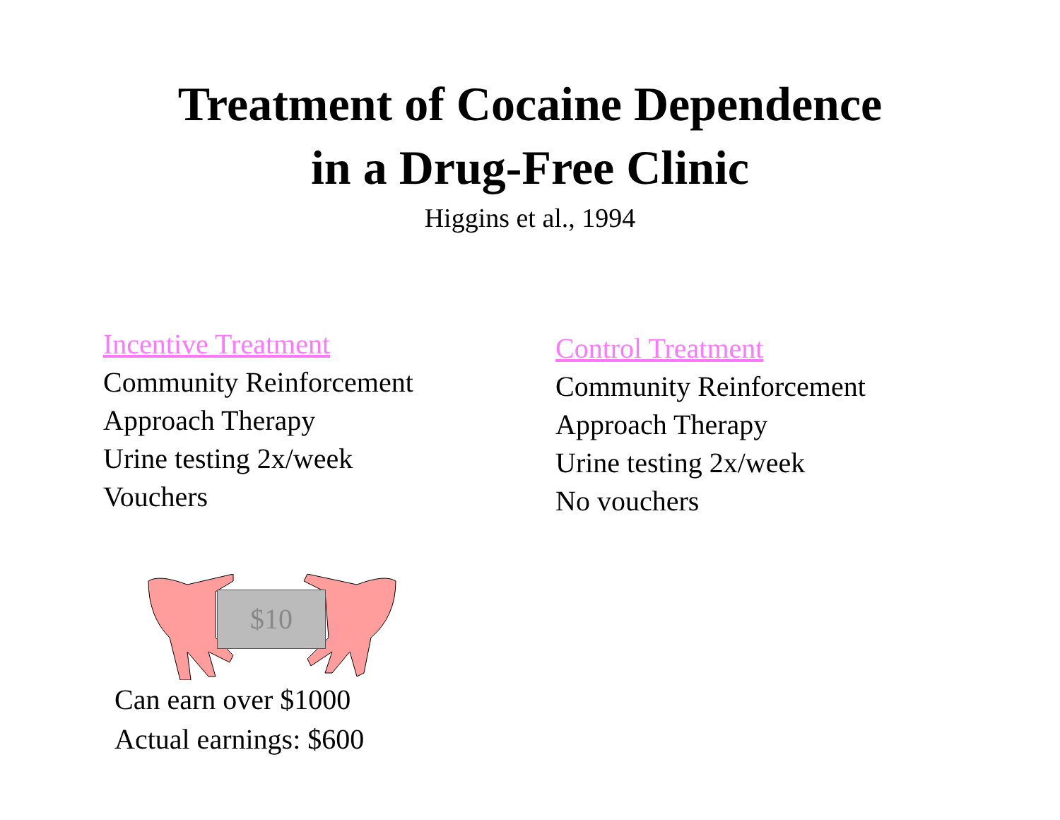Treatment of Cocaine Dependence
in a Drug-Free Clinic
Higgins et al., 1994
Incentive Treatment
Community Reinforcement
Approach Therapy
Urine testing 2x/week
Vouchers
Control Treatment
Community Reinforcement
Approach Therapy
Urine testing 2x/week
No vouchers
$10
Can earn over $1000
Actual earnings: $600